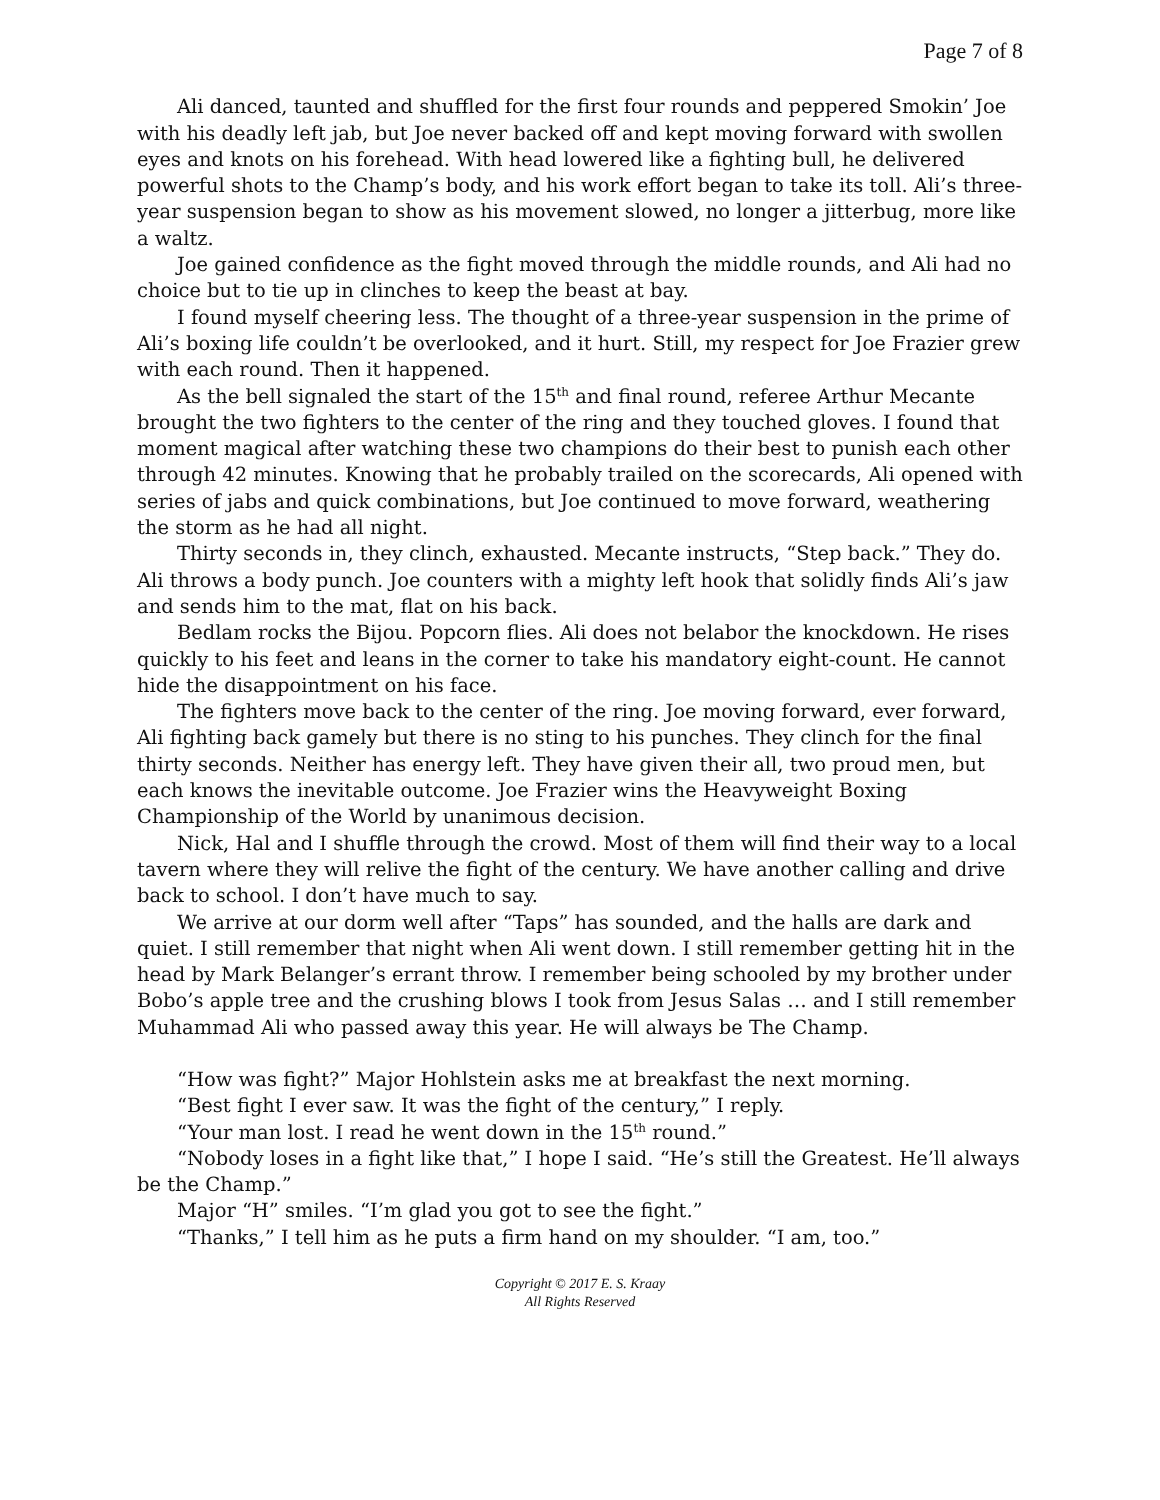Page 7 of 8
Ali danced, taunted and shuffled for the first four rounds and peppered Smokin’ Joe with his deadly left jab, but Joe never backed off and kept moving forward with swollen eyes and knots on his forehead. With head lowered like a fighting bull, he delivered powerful shots to the Champ’s body, and his work effort began to take its toll. Ali’s three-year suspension began to show as his movement slowed, no longer a jitterbug, more like a waltz.
Joe gained confidence as the fight moved through the middle rounds, and Ali had no choice but to tie up in clinches to keep the beast at bay.
I found myself cheering less. The thought of a three-year suspension in the prime of Ali’s boxing life couldn’t be overlooked, and it hurt. Still, my respect for Joe Frazier grew with each round. Then it happened.
As the bell signaled the start of the 15<sup>th</sup> and final round, referee Arthur Mecante brought the two fighters to the center of the ring and they touched gloves. I found that moment magical after watching these two champions do their best to punish each other through 42 minutes. Knowing that he probably trailed on the scorecards, Ali opened with series of jabs and quick combinations, but Joe continued to move forward, weathering the storm as he had all night.
Thirty seconds in, they clinch, exhausted. Mecante instructs, “Step back.” They do. Ali throws a body punch. Joe counters with a mighty left hook that solidly finds Ali’s jaw and sends him to the mat, flat on his back.
Bedlam rocks the Bijou. Popcorn flies. Ali does not belabor the knockdown. He rises quickly to his feet and leans in the corner to take his mandatory eight-count. He cannot hide the disappointment on his face.
The fighters move back to the center of the ring. Joe moving forward, ever forward, Ali fighting back gamely but there is no sting to his punches. They clinch for the final thirty seconds. Neither has energy left. They have given their all, two proud men, but each knows the inevitable outcome. Joe Frazier wins the Heavyweight Boxing Championship of the World by unanimous decision.
Nick, Hal and I shuffle through the crowd. Most of them will find their way to a local tavern where they will relive the fight of the century. We have another calling and drive back to school. I don’t have much to say.
We arrive at our dorm well after “Taps” has sounded, and the halls are dark and quiet. I still remember that night when Ali went down. I still remember getting hit in the head by Mark Belanger’s errant throw. I remember being schooled by my brother under Bobo’s apple tree and the crushing blows I took from Jesus Salas … and I still remember Muhammad Ali who passed away this year. He will always be The Champ.
“How was fight?” Major Hohlstein asks me at breakfast the next morning.
“Best fight I ever saw. It was the fight of the century,” I reply.
“Your man lost. I read he went down in the 15<sup>th</sup> round.”
“Nobody loses in a fight like that,” I hope I said. “He’s still the Greatest. He’ll always be the Champ.”
Major “H” smiles. “I’m glad you got to see the fight.”
“Thanks,” I tell him as he puts a firm hand on my shoulder. “I am, too.”
Copyright © 2017 E. S. Kraay
All Rights Reserved